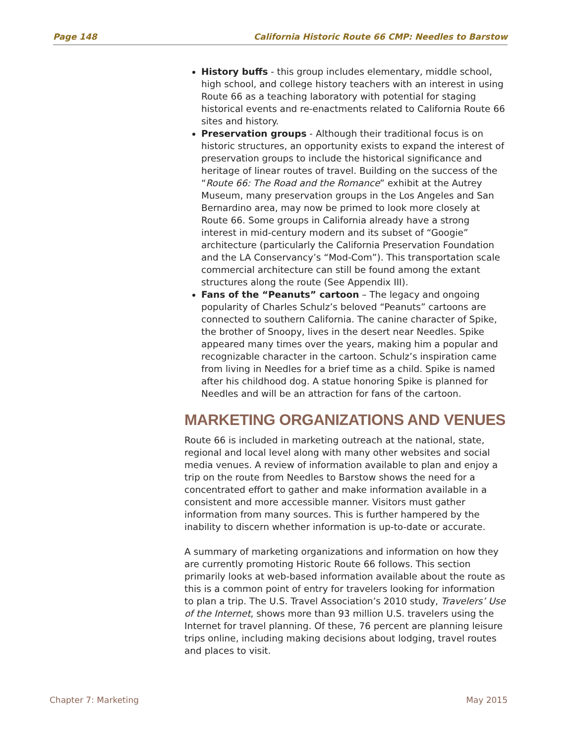Page 148 California Historic Route 66 CMP: Needles to Barstow
History buffs - this group includes elementary, middle school, high school, and college history teachers with an interest in using Route 66 as a teaching laboratory with potential for staging historical events and re-enactments related to California Route 66 sites and history.
Preservation groups - Although their traditional focus is on historic structures, an opportunity exists to expand the interest of preservation groups to include the historical significance and heritage of linear routes of travel. Building on the success of the “Route 66: The Road and the Romance” exhibit at the Autrey Museum, many preservation groups in the Los Angeles and San Bernardino area, may now be primed to look more closely at Route 66. Some groups in California already have a strong interest in mid-century modern and its subset of “Googie” architecture (particularly the California Preservation Foundation and the LA Conservancy’s “Mod-Com”). This transportation scale commercial architecture can still be found among the extant structures along the route (See Appendix III).
Fans of the “Peanuts” cartoon – The legacy and ongoing popularity of Charles Schulz’s beloved “Peanuts” cartoons are connected to southern California. The canine character of Spike, the brother of Snoopy, lives in the desert near Needles. Spike appeared many times over the years, making him a popular and recognizable character in the cartoon. Schulz’s inspiration came from living in Needles for a brief time as a child. Spike is named after his childhood dog. A statue honoring Spike is planned for Needles and will be an attraction for fans of the cartoon.
MARKETING ORGANIZATIONS AND VENUES
Route 66 is included in marketing outreach at the national, state, regional and local level along with many other websites and social media venues. A review of information available to plan and enjoy a trip on the route from Needles to Barstow shows the need for a concentrated effort to gather and make information available in a consistent and more accessible manner. Visitors must gather information from many sources. This is further hampered by the inability to discern whether information is up-to-date or accurate.
A summary of marketing organizations and information on how they are currently promoting Historic Route 66 follows. This section primarily looks at web-based information available about the route as this is a common point of entry for travelers looking for information to plan a trip. The U.S. Travel Association’s 2010 study, Travelers’ Use of the Internet, shows more than 93 million U.S. travelers using the Internet for travel planning. Of these, 76 percent are planning leisure trips online, including making decisions about lodging, travel routes and places to visit.
Chapter 7: Marketing May 2015